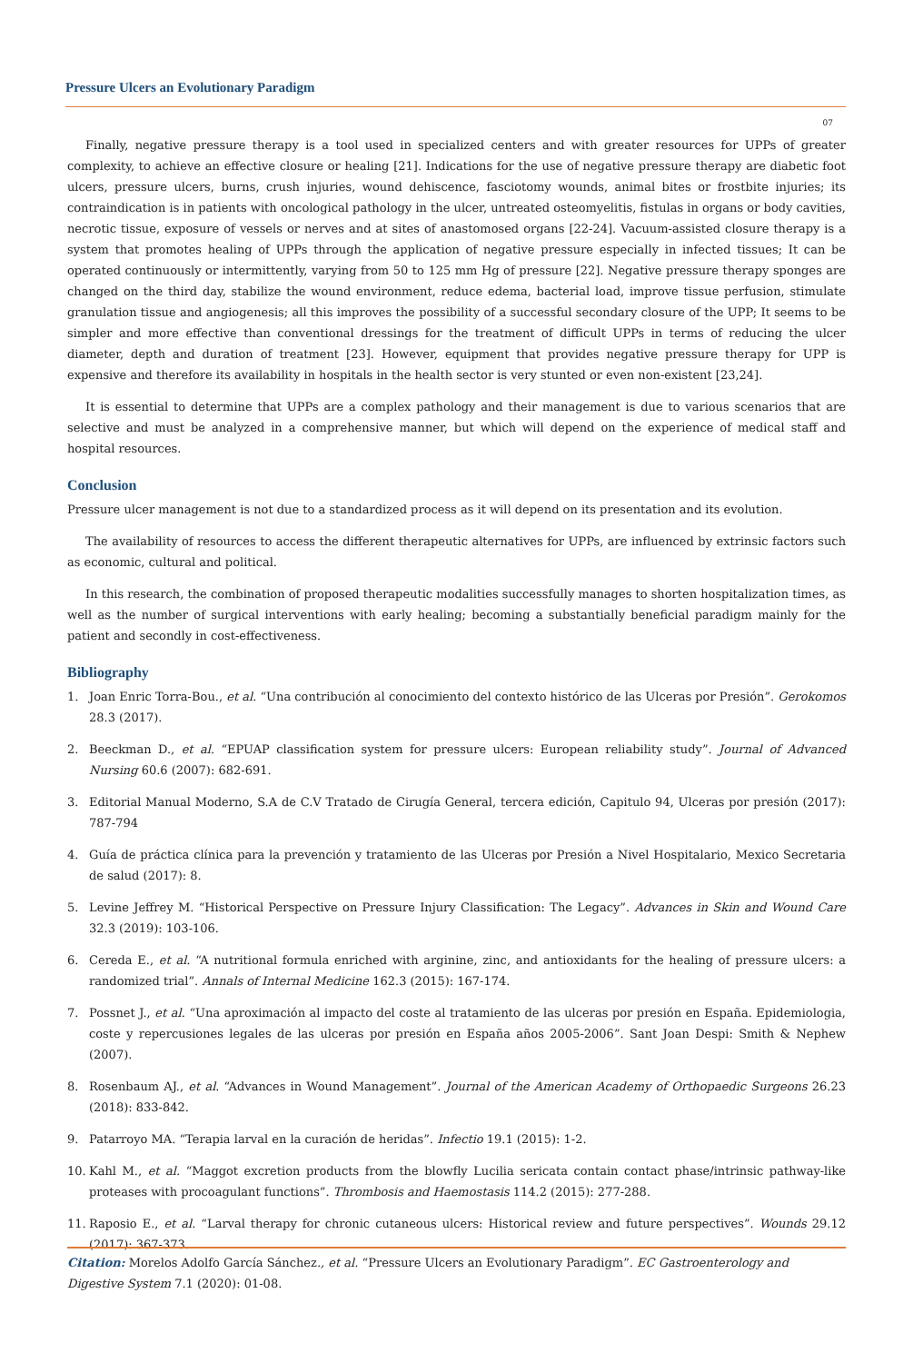Pressure Ulcers an Evolutionary Paradigm
07
Finally, negative pressure therapy is a tool used in specialized centers and with greater resources for UPPs of greater complexity, to achieve an effective closure or healing [21]. Indications for the use of negative pressure therapy are diabetic foot ulcers, pressure ulcers, burns, crush injuries, wound dehiscence, fasciotomy wounds, animal bites or frostbite injuries; its contraindication is in patients with oncological pathology in the ulcer, untreated osteomyelitis, fistulas in organs or body cavities, necrotic tissue, exposure of vessels or nerves and at sites of anastomosed organs [22-24]. Vacuum-assisted closure therapy is a system that promotes healing of UPPs through the application of negative pressure especially in infected tissues; It can be operated continuously or intermittently, varying from 50 to 125 mm Hg of pressure [22]. Negative pressure therapy sponges are changed on the third day, stabilize the wound environment, reduce edema, bacterial load, improve tissue perfusion, stimulate granulation tissue and angiogenesis; all this improves the possibility of a successful secondary closure of the UPP; It seems to be simpler and more effective than conventional dressings for the treatment of difficult UPPs in terms of reducing the ulcer diameter, depth and duration of treatment [23]. However, equipment that provides negative pressure therapy for UPP is expensive and therefore its availability in hospitals in the health sector is very stunted or even non-existent [23,24].
It is essential to determine that UPPs are a complex pathology and their management is due to various scenarios that are selective and must be analyzed in a comprehensive manner, but which will depend on the experience of medical staff and hospital resources.
Conclusion
Pressure ulcer management is not due to a standardized process as it will depend on its presentation and its evolution.
The availability of resources to access the different therapeutic alternatives for UPPs, are influenced by extrinsic factors such as economic, cultural and political.
In this research, the combination of proposed therapeutic modalities successfully manages to shorten hospitalization times, as well as the number of surgical interventions with early healing; becoming a substantially beneficial paradigm mainly for the patient and secondly in cost-effectiveness.
Bibliography
1. Joan Enric Torra-Bou., et al. “Una contribución al conocimiento del contexto histórico de las Ulceras por Presión”. Gerokomos 28.3 (2017).
2. Beeckman D., et al. “EPUAP classification system for pressure ulcers: European reliability study”. Journal of Advanced Nursing 60.6 (2007): 682-691.
3. Editorial Manual Moderno, S.A de C.V Tratado de Cirugía General, tercera edición, Capitulo 94, Ulceras por presión (2017): 787-794
4. Guía de práctica clínica para la prevención y tratamiento de las Ulceras por Presión a Nivel Hospitalario, Mexico Secretaria de salud (2017): 8.
5. Levine Jeffrey M. “Historical Perspective on Pressure Injury Classification: The Legacy”. Advances in Skin and Wound Care 32.3 (2019): 103-106.
6. Cereda E., et al. “A nutritional formula enriched with arginine, zinc, and antioxidants for the healing of pressure ulcers: a randomized trial”. Annals of Internal Medicine 162.3 (2015): 167-174.
7. Possnet J., et al. “Una aproximación al impacto del coste al tratamiento de las ulceras por presión en España. Epidemiologia, coste y repercusiones legales de las ulceras por presión en España años 2005-2006”. Sant Joan Despi: Smith & Nephew (2007).
8. Rosenbaum AJ., et al. “Advances in Wound Management”. Journal of the American Academy of Orthopaedic Surgeons 26.23 (2018): 833-842.
9. Patarroyo MA. “Terapia larval en la curación de heridas”. Infectio 19.1 (2015): 1-2.
10. Kahl M., et al. “Maggot excretion products from the blowfly Lucilia sericata contain contact phase/intrinsic pathway-like proteases with procoagulant functions”. Thrombosis and Haemostasis 114.2 (2015): 277-288.
11. Raposio E., et al. “Larval therapy for chronic cutaneous ulcers: Historical review and future perspectives”. Wounds 29.12 (2017): 367-373.
Citation: Morelos Adolfo García Sánchez., et al. “Pressure Ulcers an Evolutionary Paradigm”. EC Gastroenterology and Digestive System 7.1 (2020): 01-08.